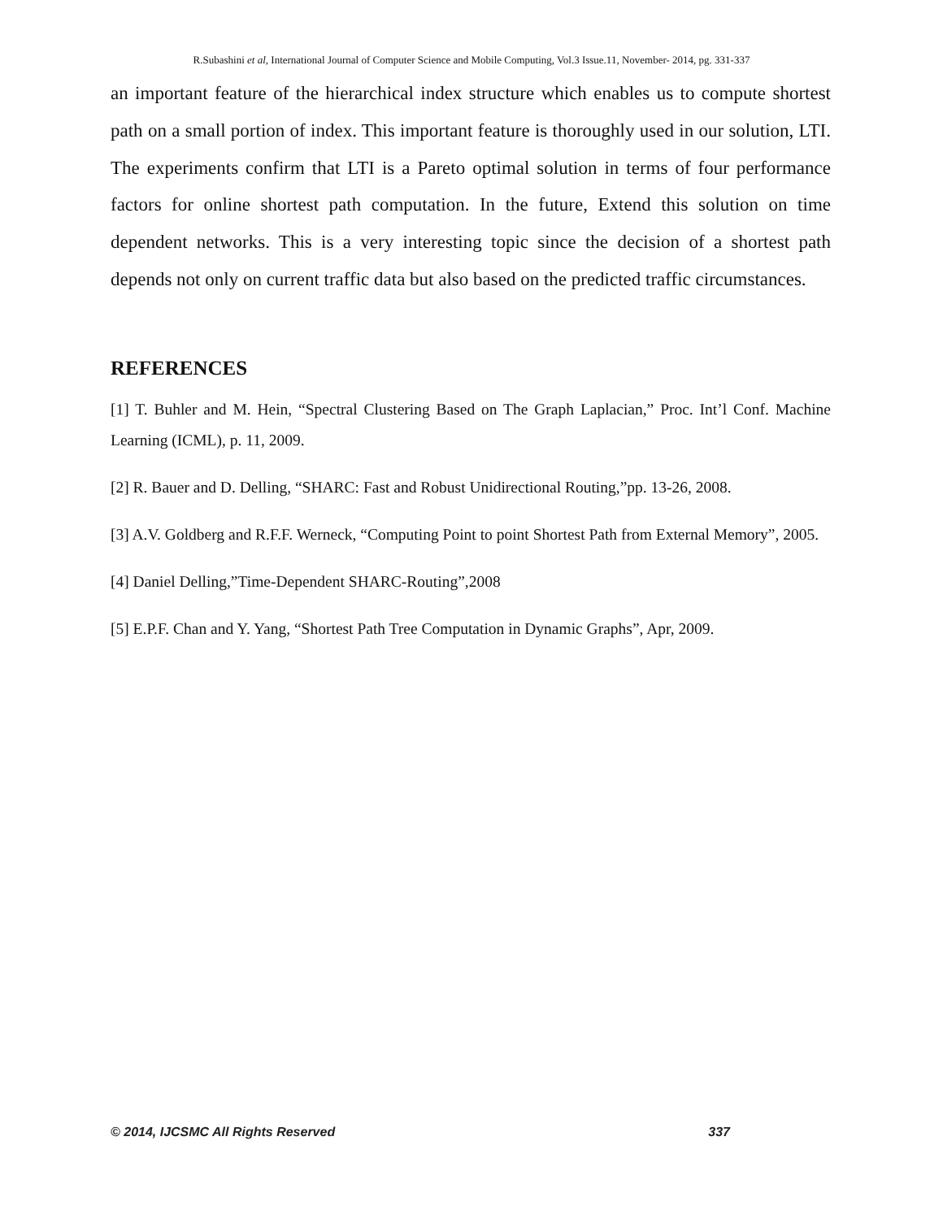R.Subashini et al, International Journal of Computer Science and Mobile Computing, Vol.3 Issue.11, November- 2014, pg. 331-337
an important feature of the hierarchical index structure which enables us to compute shortest path on a small portion of index. This important feature is thoroughly used in our solution, LTI. The experiments confirm that LTI is a Pareto optimal solution in terms of four performance factors for online shortest path computation. In the future, Extend this solution on time dependent networks. This is a very interesting topic since the decision of a shortest path depends not only on current traffic data but also based on the predicted traffic circumstances.
REFERENCES
[1] T. Buhler and M. Hein, “Spectral Clustering Based on The Graph Laplacian,” Proc. Int’l Conf. Machine Learning (ICML), p. 11, 2009.
[2] R. Bauer and D. Delling, “SHARC: Fast and Robust Unidirectional Routing,”pp. 13-26, 2008.
[3] A.V. Goldberg and R.F.F. Werneck, “Computing Point to point Shortest Path from External Memory”, 2005.
[4] Daniel Delling,”Time-Dependent SHARC-Routing”,2008
[5] E.P.F. Chan and Y. Yang, “Shortest Path Tree Computation in Dynamic Graphs”, Apr, 2009.
© 2014, IJCSMC All Rights Reserved 337